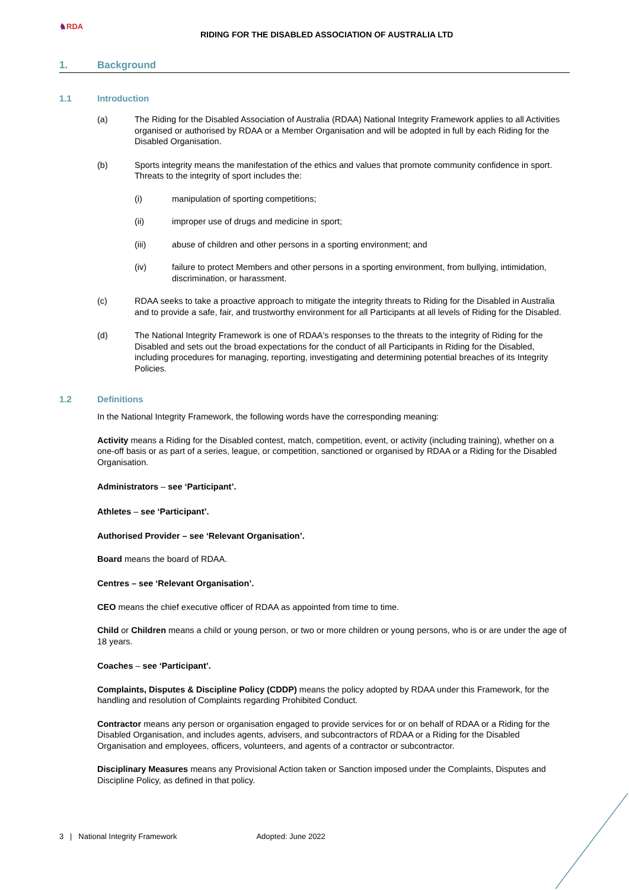♞RDA
RIDING FOR THE DISABLED ASSOCIATION OF AUSTRALIA LTD
1. Background
1.1 Introduction
(a) The Riding for the Disabled Association of Australia (RDAA) National Integrity Framework applies to all Activities organised or authorised by RDAA or a Member Organisation and will be adopted in full by each Riding for the Disabled Organisation.
(b) Sports integrity means the manifestation of the ethics and values that promote community confidence in sport. Threats to the integrity of sport includes the:
(i) manipulation of sporting competitions;
(ii) improper use of drugs and medicine in sport;
(iii) abuse of children and other persons in a sporting environment; and
(iv) failure to protect Members and other persons in a sporting environment, from bullying, intimidation, discrimination, or harassment.
(c) RDAA seeks to take a proactive approach to mitigate the integrity threats to Riding for the Disabled in Australia and to provide a safe, fair, and trustworthy environment for all Participants at all levels of Riding for the Disabled.
(d) The National Integrity Framework is one of RDAA's responses to the threats to the integrity of Riding for the Disabled and sets out the broad expectations for the conduct of all Participants in Riding for the Disabled, including procedures for managing, reporting, investigating and determining potential breaches of its Integrity Policies.
1.2 Definitions
In the National Integrity Framework, the following words have the corresponding meaning:
Activity means a Riding for the Disabled contest, match, competition, event, or activity (including training), whether on a one-off basis or as part of a series, league, or competition, sanctioned or organised by RDAA or a Riding for the Disabled Organisation.
Administrators – see ‘Participant’.
Athletes – see ‘Participant’.
Authorised Provider – see ‘Relevant Organisation’.
Board means the board of RDAA.
Centres – see ‘Relevant Organisation’.
CEO means the chief executive officer of RDAA as appointed from time to time.
Child or Children means a child or young person, or two or more children or young persons, who is or are under the age of 18 years.
Coaches – see ‘Participant’.
Complaints, Disputes & Discipline Policy (CDDP) means the policy adopted by RDAA under this Framework, for the handling and resolution of Complaints regarding Prohibited Conduct.
Contractor means any person or organisation engaged to provide services for or on behalf of RDAA or a Riding for the Disabled Organisation, and includes agents, advisers, and subcontractors of RDAA or a Riding for the Disabled Organisation and employees, officers, volunteers, and agents of a contractor or subcontractor.
Disciplinary Measures means any Provisional Action taken or Sanction imposed under the Complaints, Disputes and Discipline Policy, as defined in that policy.
3 | National Integrity Framework Adopted: June 2022